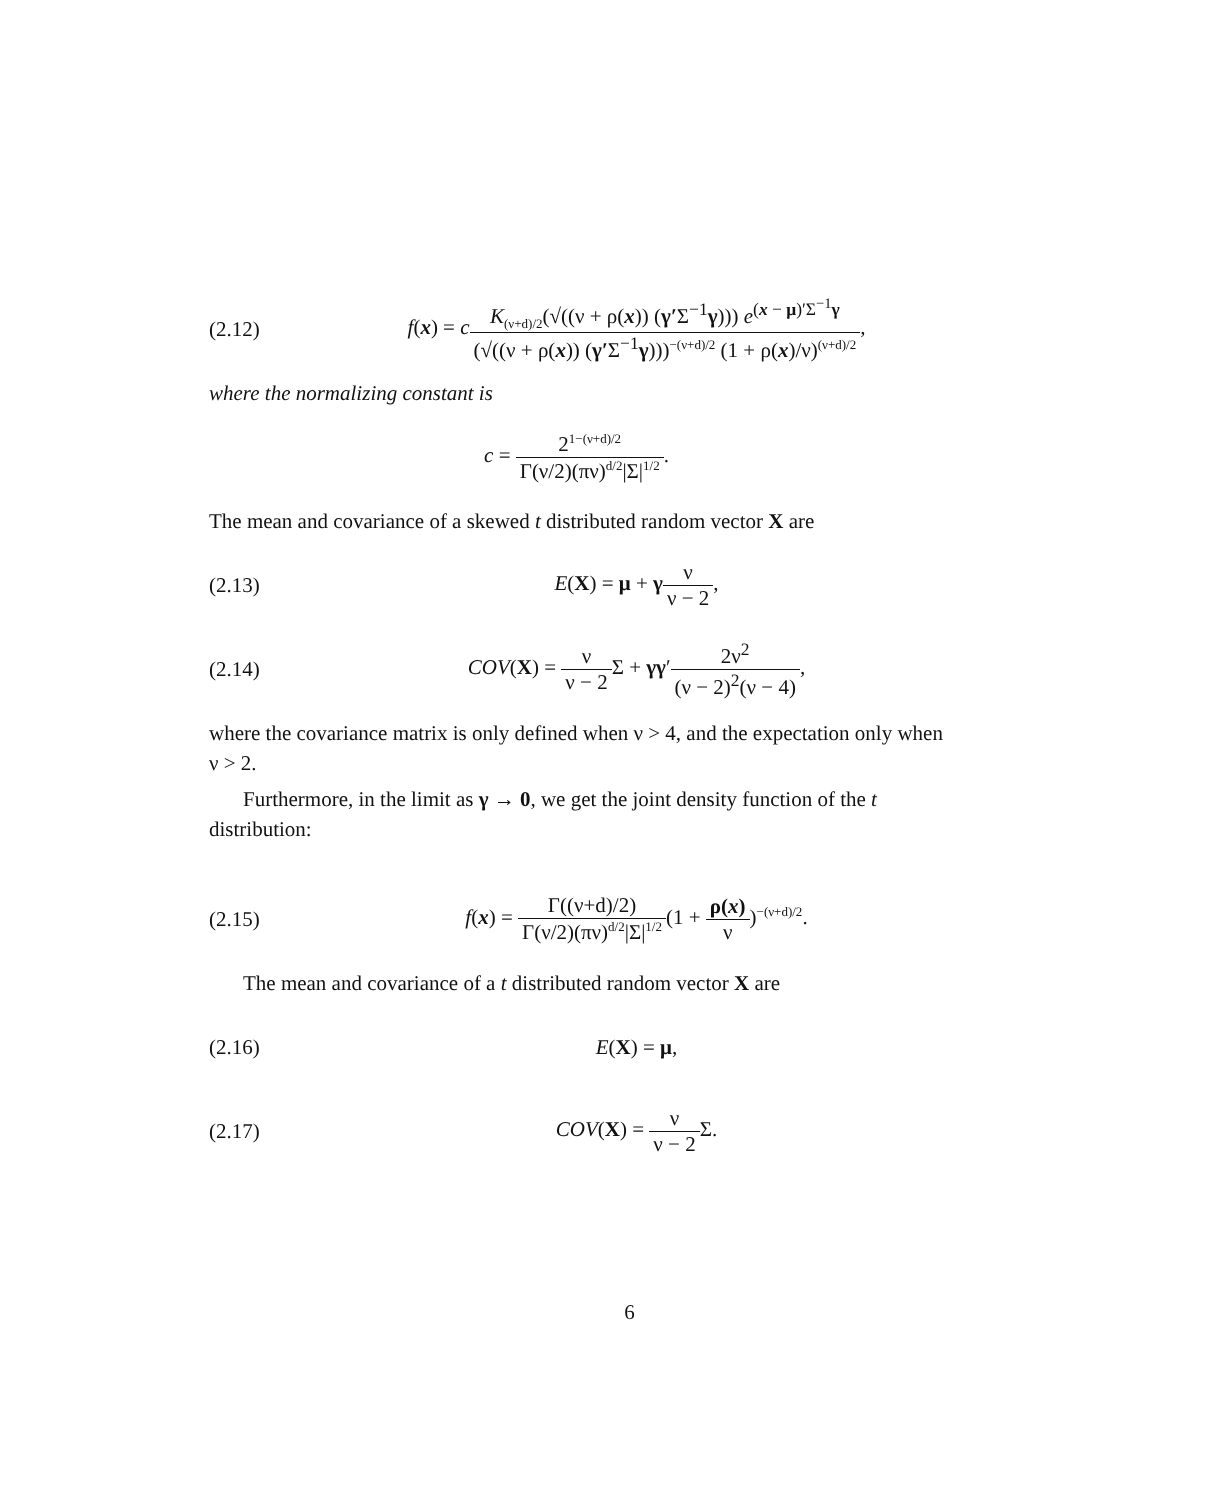(2.12) f(x) = cK<sub>(ν+d)/2</sub>(√((ν + ρ(x)) (γ′Σ<sup>−1</sup>γ))) e<sup>(x − μ)′Σ<sup>−1</sup>γ</sup> (√((ν + ρ(x)) (γ′Σ<sup>−1</sup>γ)))<sup>−(ν+d)/2</sup> (1 + ρ(x)/ν)<sup>(ν+d)/2</sup>,
where the normalizing constant is
c = 2<sup>1−(ν+d)/2</sup> Γ(ν/2)(πν)<sup>d/2</sup>|Σ|<sup>1/2</sup>.
The mean and covariance of a skewed t distributed random vector X are
(2.13) E(X) = μ + γν ν − 2,
(2.14) COV(X) = ν ν − 2 Σ + γγ′2ν<sup>2</sup> (ν − 2)<sup>2</sup>(ν − 4),
where the covariance matrix is only defined when ν > 4, and the expectation only when ν > 2.
Furthermore, in the limit as γ → 0, we get the joint density function of the t distribution:
(2.15) f(x) = Γ((ν+d)/2) Γ(ν/2)(πν)<sup>d/2</sup>|Σ|<sup>1/2</sup>(1 + ρ(x) ν)<sup>−(ν+d)/2</sup>.
The mean and covariance of a t distributed random vector X are
(2.16) E(X) = μ,
(2.17) COV(X) = ν ν − 2 Σ.
6